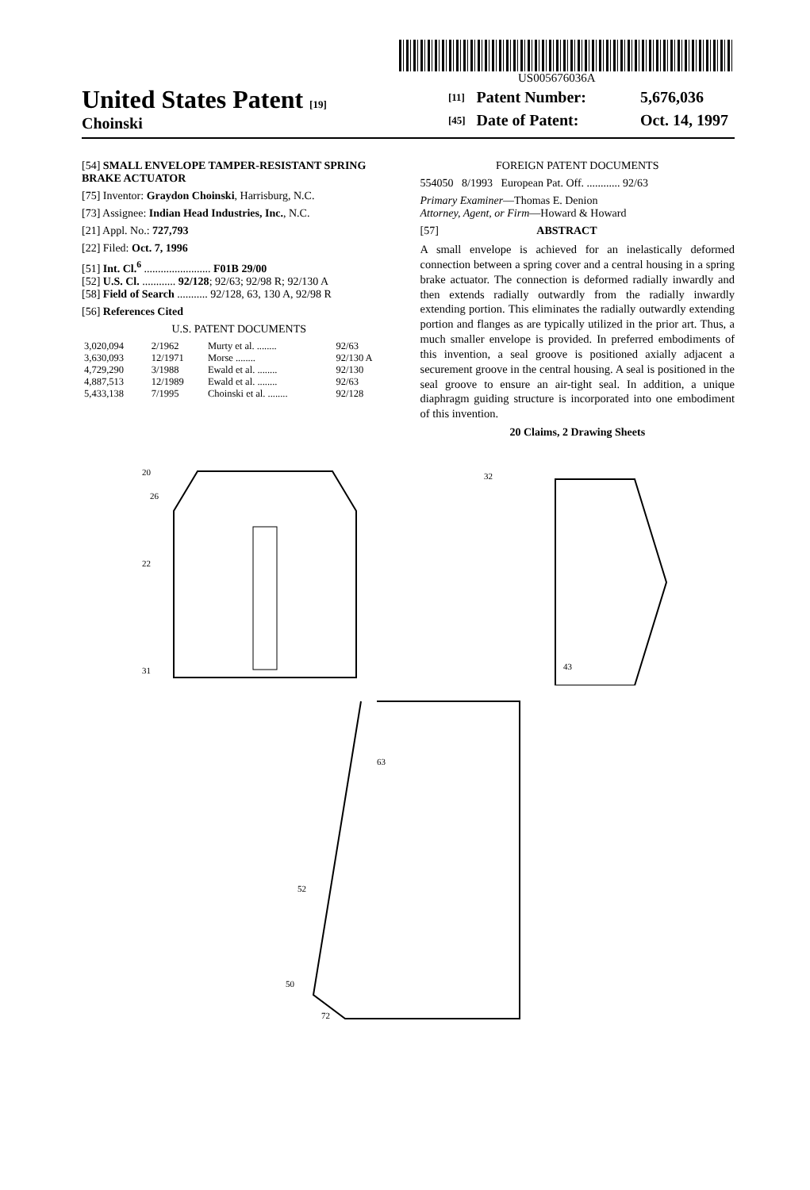US005676036A
United States Patent [19]
Choinski
| [11] | Patent Number: | 5,676,036 |
| [45] | Date of Patent: | Oct. 14, 1997 |
[54] SMALL ENVELOPE TAMPER-RESISTANT SPRING BRAKE ACTUATOR
[75] Inventor: Graydon Choinski, Harrisburg, N.C.
[73] Assignee: Indian Head Industries, Inc., N.C.
[21] Appl. No.: 727,793
[22] Filed: Oct. 7, 1996
[51] Int. Cl.<sup>6</sup> ........................ F01B 29/00
[52] U.S. Cl. ............ 92/128; 92/63; 92/98 R; 92/130 A
[58] Field of Search ........... 92/128, 63, 130 A, 92/98 R
[56] References Cited
U.S. PATENT DOCUMENTS
| 3,020,094 | 2/1962 | Murty et al. ........ | 92/63 |
| 3,630,093 | 12/1971 | Morse ........ | 92/130 A |
| 4,729,290 | 3/1988 | Ewald et al. ........ | 92/130 |
| 4,887,513 | 12/1989 | Ewald et al. ........ | 92/63 |
| 5,433,138 | 7/1995 | Choinski et al. ........ | 92/128 |
FOREIGN PATENT DOCUMENTS
554050 8/1993 European Pat. Off. ............ 92/63
Primary Examiner—Thomas E. Denion
Attorney, Agent, or Firm—Howard & Howard
[57] ABSTRACT
A small envelope is achieved for an inelastically deformed connection between a spring cover and a central housing in a spring brake actuator. The connection is deformed radially inwardly and then extends radially outwardly from the radially inwardly extending portion. This eliminates the radially outwardly extending portion and flanges as are typically utilized in the prior art. Thus, a much smaller envelope is provided. In preferred embodiments of this invention, a seal groove is positioned axially adjacent a securement groove in the central housing. A seal is positioned in the seal groove to ensure an air-tight seal. In addition, a unique diaphragm guiding structure is incorporated into one embodiment of this invention.
20 Claims, 2 Drawing Sheets
20
26
22
31
32
43
63
52
50
72